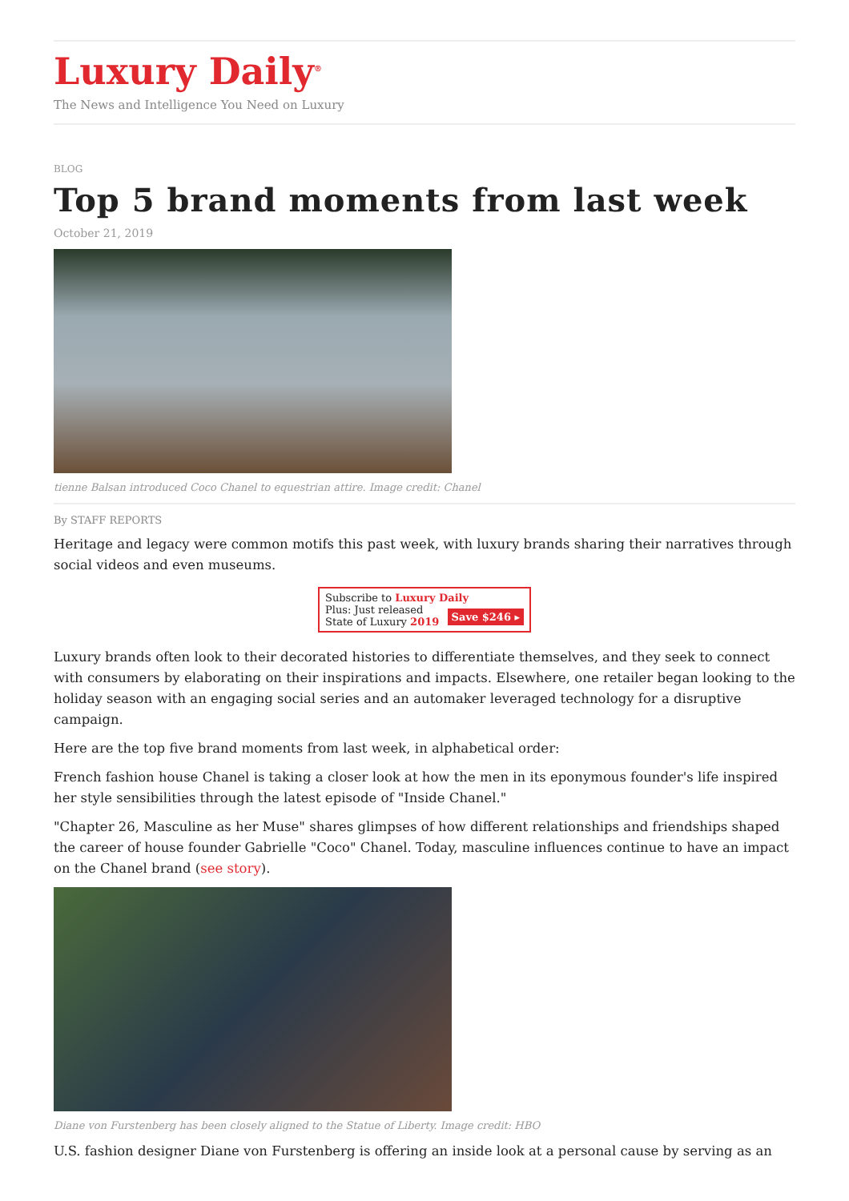Luxury Daily<sup>®</sup>
The News and Intelligence You Need on Luxury
BLOG
Top 5 brand moments from last week
October 21, 2019
tienne Balsan introduced Coco Chanel to equestrian attire. Image credit: Chanel
By STAFF REPORTS
Heritage and legacy were common motifs this past week, with luxury brands sharing their narratives through social videos and even museums.
Subscribe to Luxury Daily
Save $246 ▸ Plus: Just released
State of Luxury 2019
Luxury brands often look to their decorated histories to differentiate themselves, and they seek to connect with consumers by elaborating on their inspirations and impacts. Elsewhere, one retailer began looking to the holiday season with an engaging social series and an automaker leveraged technology for a disruptive campaign.
Here are the top five brand moments from last week, in alphabetical order:
French fashion house Chanel is taking a closer look at how the men in its eponymous founder's life inspired her style sensibilities through the latest episode of "Inside Chanel."
"Chapter 26, Masculine as her Muse" shares glimpses of how different relationships and friendships shaped the career of house founder Gabrielle "Coco" Chanel. Today, masculine influences continue to have an impact on the Chanel brand (see story).
Diane von Furstenberg has been closely aligned to the Statue of Liberty. Image credit: HBO
U.S. fashion designer Diane von Furstenberg is offering an inside look at a personal cause by serving as an